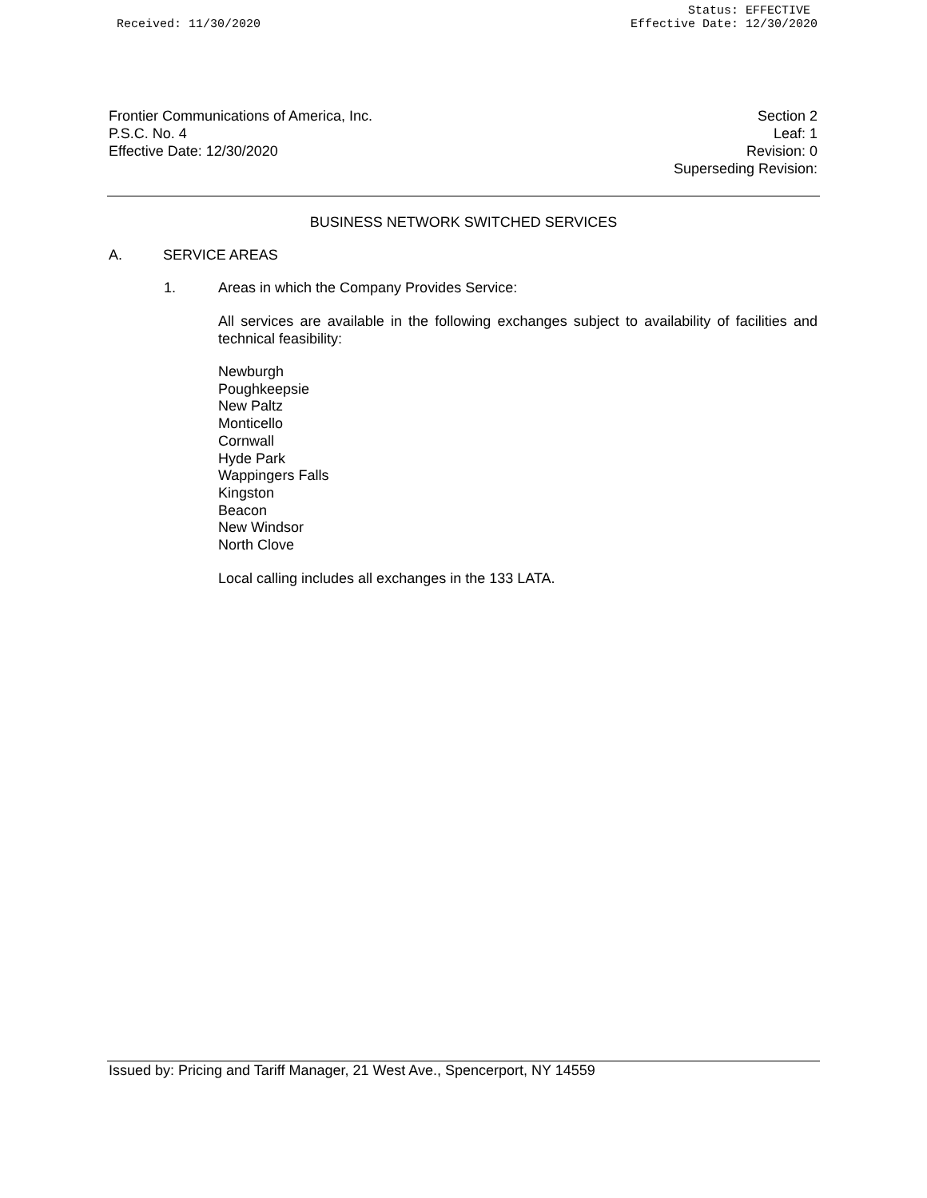Received: 11/30/2020 Status: EFFECTIVE
Effective Date: 12/30/2020
Frontier Communications of America, Inc.
P.S.C. No. 4
Effective Date: 12/30/2020
Section 2
Leaf: 1
Revision: 0
Superseding Revision:
BUSINESS NETWORK SWITCHED SERVICES
A. SERVICE AREAS
1. Areas in which the Company Provides Service:
All services are available in the following exchanges subject to availability of facilities and technical feasibility:
Newburgh
Poughkeepsie
New Paltz
Monticello
Cornwall
Hyde Park
Wappingers Falls
Kingston
Beacon
New Windsor
North Clove
Local calling includes all exchanges in the 133 LATA.
Issued by: Pricing and Tariff Manager, 21 West Ave., Spencerport, NY 14559